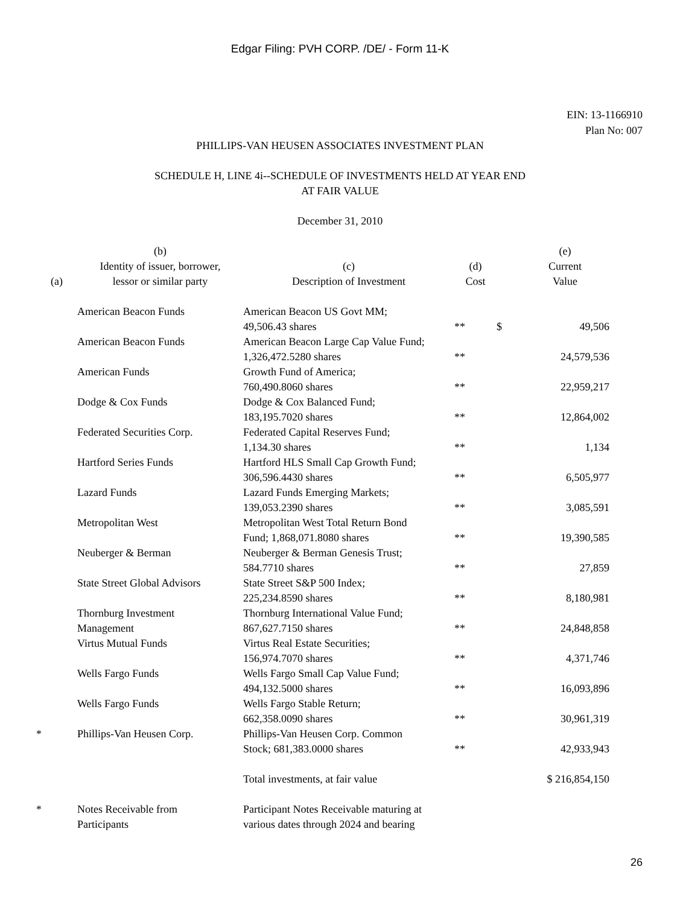Edgar Filing: PVH CORP. /DE/ - Form 11-K
EIN: 13-1166910
Plan No: 007
PHILLIPS-VAN HEUSEN ASSOCIATES INVESTMENT PLAN
SCHEDULE H, LINE 4i--SCHEDULE OF INVESTMENTS HELD AT YEAR END
AT FAIR VALUE
December 31, 2010
| (a) | (b) Identity of issuer, borrower, lessor or similar party | (c) Description of Investment | (d) Cost | | (e) Current Value |
| --- | --- | --- | --- | --- | --- |
| | American Beacon Funds | American Beacon US Govt MM; 49,506.43 shares | ** | $ | 49,506 |
| | American Beacon Funds | American Beacon Large Cap Value Fund; 1,326,472.5280 shares | ** | | 24,579,536 |
| | American Funds | Growth Fund of America; 760,490.8060 shares | ** | | 22,959,217 |
| | Dodge & Cox Funds | Dodge & Cox Balanced Fund; 183,195.7020 shares | ** | | 12,864,002 |
| | Federated Securities Corp. | Federated Capital Reserves Fund; 1,134.30 shares | ** | | 1,134 |
| | Hartford Series Funds | Hartford HLS Small Cap Growth Fund; 306,596.4430 shares | ** | | 6,505,977 |
| | Lazard Funds | Lazard Funds Emerging Markets; 139,053.2390 shares | ** | | 3,085,591 |
| | Metropolitan West | Metropolitan West Total Return Bond Fund; 1,868,071.8080 shares | ** | | 19,390,585 |
| | Neuberger & Berman | Neuberger & Berman Genesis Trust; 584.7710 shares | ** | | 27,859 |
| | State Street Global Advisors | State Street S&P 500 Index; 225,234.8590 shares | ** | | 8,180,981 |
| | Thornburg Investment Management | Thornburg International Value Fund; 867,627.7150 shares | ** | | 24,848,858 |
| | Virtus Mutual Funds | Virtus Real Estate Securities; 156,974.7070 shares | ** | | 4,371,746 |
| | Wells Fargo Funds | Wells Fargo Small Cap Value Fund; 494,132.5000 shares | ** | | 16,093,896 |
| | Wells Fargo Funds | Wells Fargo Stable Return; 662,358.0090 shares | ** | | 30,961,319 |
| * | Phillips-Van Heusen Corp. | Phillips-Van Heusen Corp. Common Stock; 681,383.0000 shares | ** | | 42,933,943 |
| | | Total investments, at fair value | | $ 216,854,150 | |
| * | Notes Receivable from Participants | Participant Notes Receivable maturing at various dates through 2024 and bearing | | | |
26